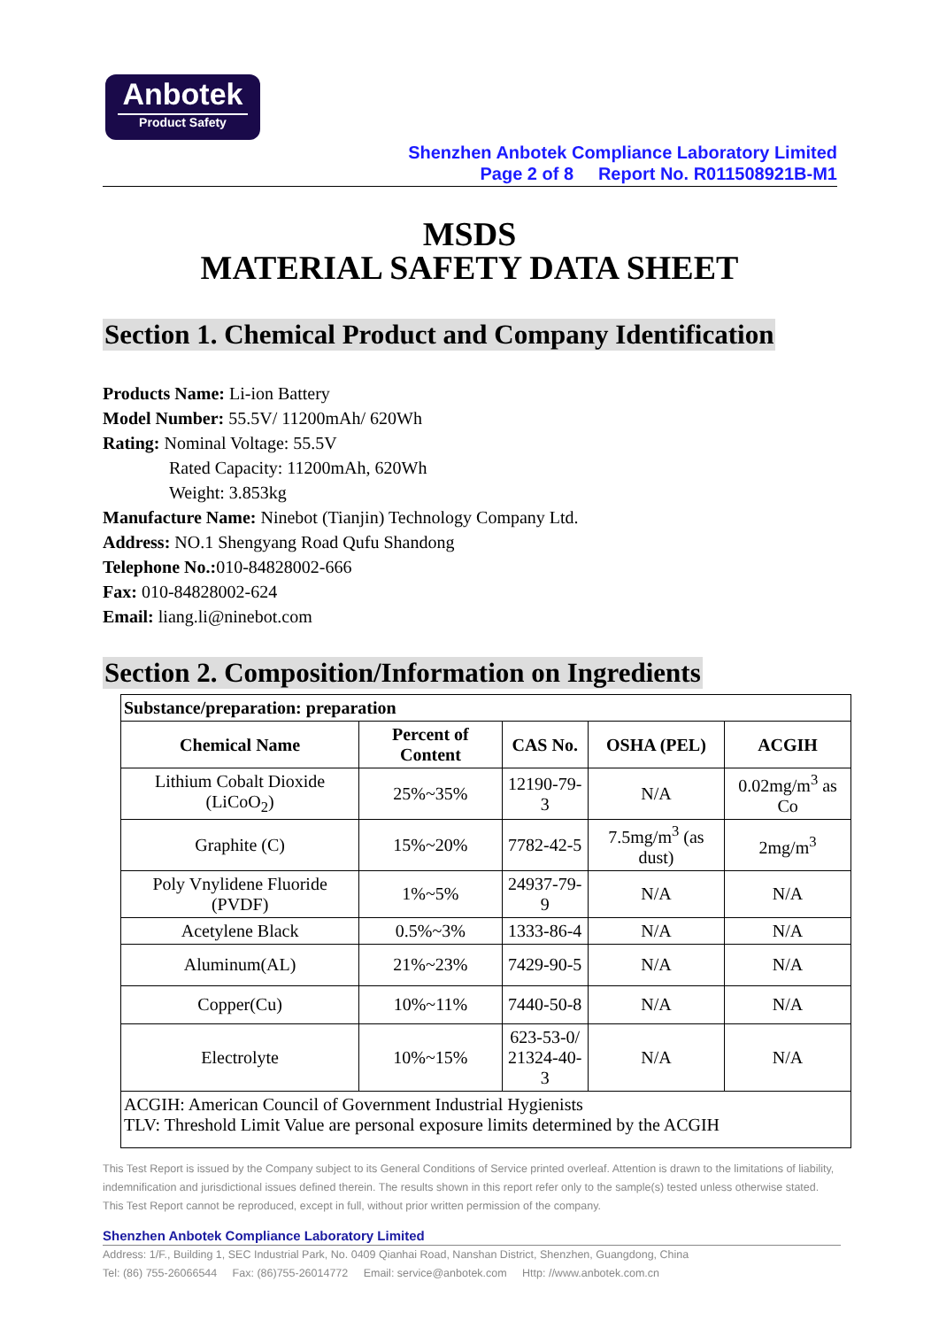Anbotek
Product Safety
Shenzhen Anbotek Compliance Laboratory Limited
Page 2 of 8 Report No. R011508921B-M1
MSDS
MATERIAL SAFETY DATA SHEET
Section 1. Chemical Product and Company Identification
Products Name: Li-ion Battery
Model Number: 55.5V/ 11200mAh/ 620Wh
Rating: Nominal Voltage: 55.5V
Rated Capacity: 11200mAh, 620Wh
Weight: 3.853kg
Manufacture Name: Ninebot (Tianjin) Technology Company Ltd.
Address: NO.1 Shengyang Road Qufu Shandong
Telephone No.: 010-84828002-666
Fax: 010-84828002-624
Email: liang.li@ninebot.com
Section 2. Composition/Information on Ingredients
| Substance/preparation: preparation | | | | |
| --- | --- | --- | --- | --- |
| Chemical Name | Percent of Content | CAS No. | OSHA (PEL) | ACGIH |
| Lithium Cobalt Dioxide (LiCoO<sub>2</sub>) | 25%~35% | 12190-79-3 | N/A | 0.02mg/m<sup>3</sup> as Co |
| Graphite (C) | 15%~20% | 7782-42-5 | 7.5mg/m<sup>3</sup> (as dust) | 2mg/m<sup>3</sup> |
| Poly Vnylidene Fluoride (PVDF) | 1%~5% | 24937-79-9 | N/A | N/A |
| Acetylene Black | 0.5%~3% | 1333-86-4 | N/A | N/A |
| Aluminum(AL) | 21%~23% | 7429-90-5 | N/A | N/A |
| Copper(Cu) | 10%~11% | 7440-50-8 | N/A | N/A |
| Electrolyte | 10%~15% | 623-53-0/ 21324-40-3 | N/A | N/A |
| ACGIH: American Council of Government Industrial Hygienists TLV: Threshold Limit Value are personal exposure limits determined by the ACGIH | | | | |
This Test Report is issued by the Company subject to its General Conditions of Service printed overleaf. Attention is drawn to the limitations of liability, indemnification and jurisdictional issues defined therein. The results shown in this report refer only to the sample(s) tested unless otherwise stated. This Test Report cannot be reproduced, except in full, without prior written permission of the company.
Shenzhen Anbotek Compliance Laboratory Limited
Address: 1/F., Building 1, SEC Industrial Park, No. 0409 Qianhai Road, Nanshan District, Shenzhen, Guangdong, China
Tel: (86) 755-26066544 Fax: (86)755-26014772 Email: service@anbotek.com Http: //www.anbotek.com.cn